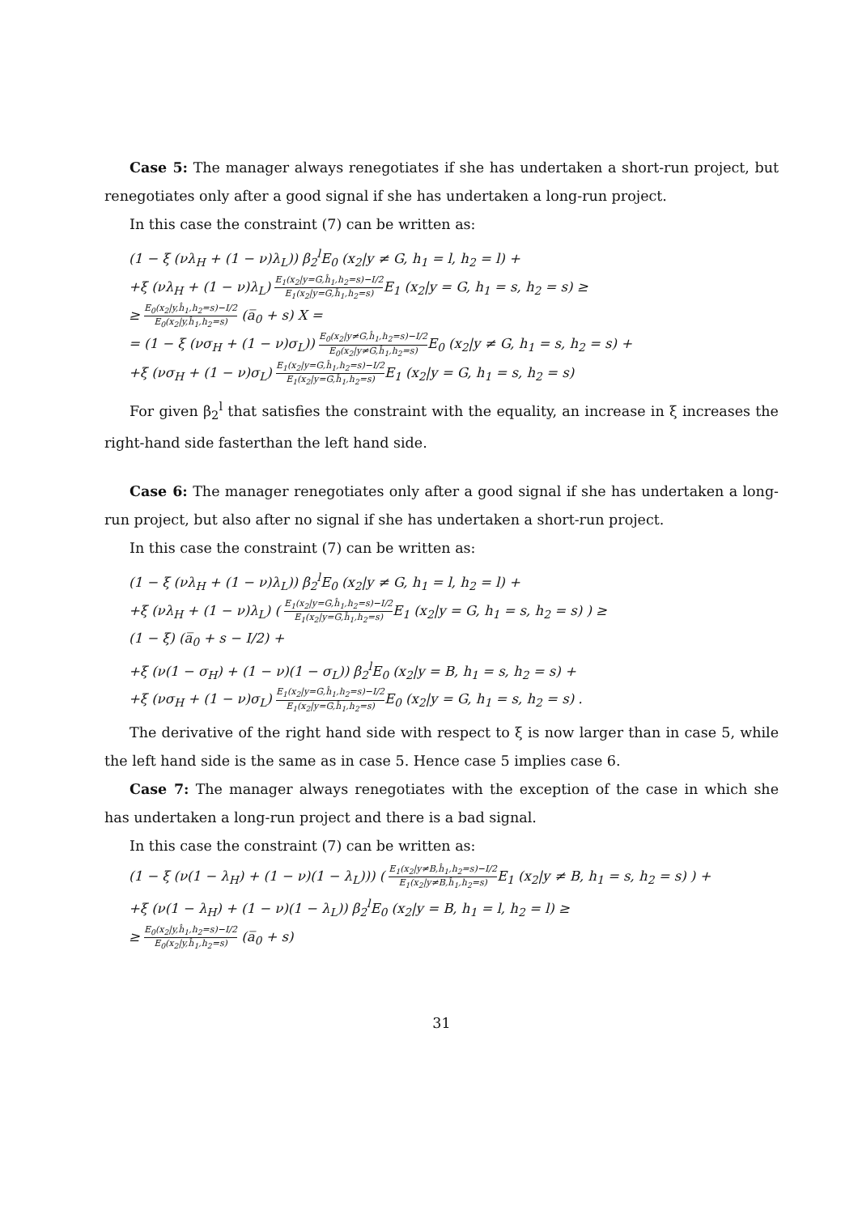Case 5: The manager always renegotiates if she has undertaken a short-run project, but renegotiates only after a good signal if she has undertaken a long-run project.
In this case the constraint (7) can be written as:
(1 − ξ (νλ<sub>H</sub> + (1 − ν)λ<sub>L</sub>)) β<sub>2</sub><sup>l</sup>E<sub>0</sub> (x<sub>2</sub>|y ≠ G, h<sub>1</sub> = l, h<sub>2</sub> = l) +
+ξ (νλ<sub>H</sub> + (1 − ν)λ<sub>L</sub>) E<sub>1</sub>(x<sub>2</sub>|y=G,ĥ<sub>1</sub>,h<sub>2</sub>=s)−I/2 E<sub>1</sub>(x<sub>2</sub>|y=G,ĥ<sub>1</sub>,h<sub>2</sub>=s) E<sub>1</sub> (x<sub>2</sub>|y = G, h<sub>1</sub> = s, h<sub>2</sub> = s) ≥
≥ E<sub>0</sub>(x<sub>2</sub>|y,ĥ<sub>1</sub>,h<sub>2</sub>=s)−I/2 E<sub>0</sub>(x<sub>2</sub>|y,ĥ<sub>1</sub>,h<sub>2</sub>=s) (a̅<sub>0</sub> + s) X =
= (1 − ξ (νσ<sub>H</sub> + (1 − ν)σ<sub>L</sub>)) E<sub>0</sub>(x<sub>2</sub>|y≠G,ĥ<sub>1</sub>,h<sub>2</sub>=s)−I/2 E<sub>0</sub>(x<sub>2</sub>|y≠G,ĥ<sub>1</sub>,h<sub>2</sub>=s) E<sub>0</sub> (x<sub>2</sub>|y ≠ G, h<sub>1</sub> = s, h<sub>2</sub> = s) +
+ξ (νσ<sub>H</sub> + (1 − ν)σ<sub>L</sub>) E<sub>1</sub>(x<sub>2</sub>|y=G,ĥ<sub>1</sub>,h<sub>2</sub>=s)−I/2 E<sub>1</sub>(x<sub>2</sub>|y=G,ĥ<sub>1</sub>,h<sub>2</sub>=s) E<sub>1</sub> (x<sub>2</sub>|y = G, h<sub>1</sub> = s, h<sub>2</sub> = s)
For given β<sub>2</sub><sup>l</sup> that satisfies the constraint with the equality, an increase in ξ increases the right-hand side fasterthan the left hand side.
Case 6: The manager renegotiates only after a good signal if she has undertaken a long-run project, but also after no signal if she has undertaken a short-run project.
In this case the constraint (7) can be written as:
(1 − ξ (νλ<sub>H</sub> + (1 − ν)λ<sub>L</sub>)) β<sub>2</sub><sup>l</sup>E<sub>0</sub> (x<sub>2</sub>|y ≠ G, h<sub>1</sub> = l, h<sub>2</sub> = l) +
+ξ (νλ<sub>H</sub> + (1 − ν)λ<sub>L</sub>) ( E<sub>1</sub>(x<sub>2</sub>|y=G,ĥ<sub>1</sub>,h<sub>2</sub>=s)−I/2 E<sub>1</sub>(x<sub>2</sub>|y=G,ĥ<sub>1</sub>,h<sub>2</sub>=s) E<sub>1</sub> (x<sub>2</sub>|y = G, h<sub>1</sub> = s, h<sub>2</sub> = s) ) ≥
(1 − ξ) (a̅<sub>0</sub> + s − I/2) +
+ξ (ν(1 − σ<sub>H</sub>) + (1 − ν)(1 − σ<sub>L</sub>)) β<sub>2</sub><sup>l</sup>E<sub>0</sub> (x<sub>2</sub>|y = B, h<sub>1</sub> = s, h<sub>2</sub> = s) +
+ξ (νσ<sub>H</sub> + (1 − ν)σ<sub>L</sub>) E<sub>1</sub>(x<sub>2</sub>|y=G,ĥ<sub>1</sub>,h<sub>2</sub>=s)−I/2 E<sub>1</sub>(x<sub>2</sub>|y=G,ĥ<sub>1</sub>,h<sub>2</sub>=s) E<sub>0</sub> (x<sub>2</sub>|y = G, h<sub>1</sub> = s, h<sub>2</sub> = s) .
The derivative of the right hand side with respect to ξ is now larger than in case 5, while the left hand side is the same as in case 5. Hence case 5 implies case 6.
Case 7: The manager always renegotiates with the exception of the case in which she has undertaken a long-run project and there is a bad signal.
In this case the constraint (7) can be written as:
(1 − ξ (ν(1 − λ<sub>H</sub>) + (1 − ν)(1 − λ<sub>L</sub>))) ( E<sub>1</sub>(x<sub>2</sub>|y≠B,ĥ<sub>1</sub>,h<sub>2</sub>=s)−I/2 E<sub>1</sub>(x<sub>2</sub>|y≠B,ĥ<sub>1</sub>,h<sub>2</sub>=s) E<sub>1</sub> (x<sub>2</sub>|y ≠ B, h<sub>1</sub> = s, h<sub>2</sub> = s) ) +
+ξ (ν(1 − λ<sub>H</sub>) + (1 − ν)(1 − λ<sub>L</sub>)) β<sub>2</sub><sup>l</sup>E<sub>0</sub> (x<sub>2</sub>|y = B, h<sub>1</sub> = l, h<sub>2</sub> = l) ≥
≥ E<sub>0</sub>(x<sub>2</sub>|y,ĥ<sub>1</sub>,h<sub>2</sub>=s)−I/2 E<sub>0</sub>(x<sub>2</sub>|y,ĥ<sub>1</sub>,h<sub>2</sub>=s) (a̅<sub>0</sub> + s)
31